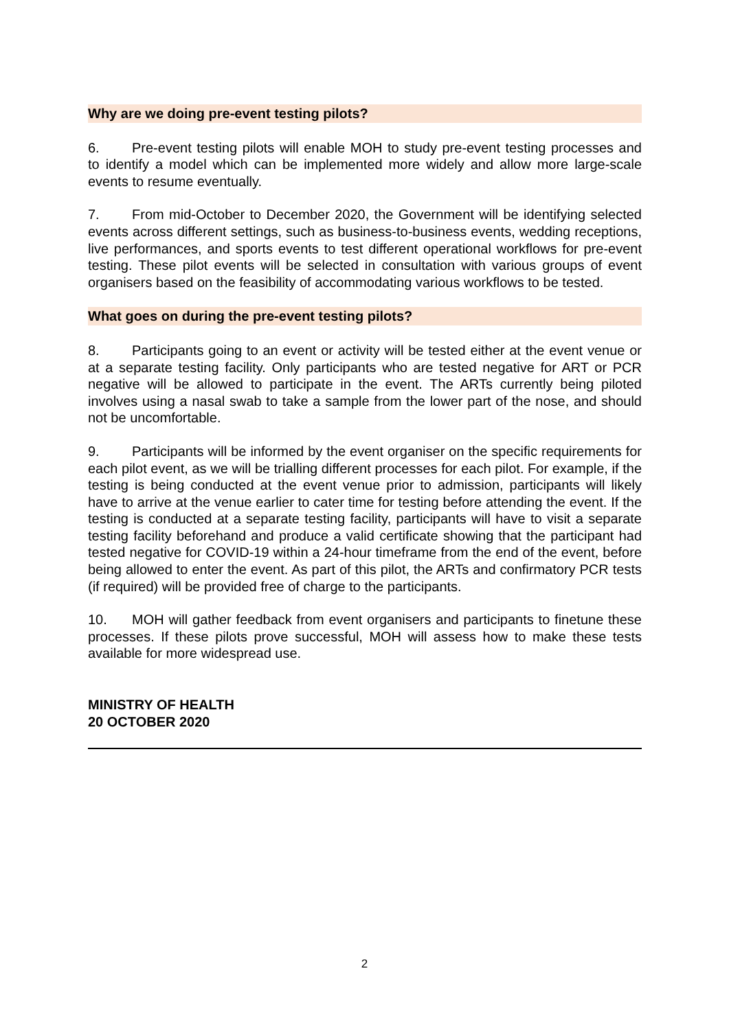Why are we doing pre-event testing pilots?
6. Pre-event testing pilots will enable MOH to study pre-event testing processes and to identify a model which can be implemented more widely and allow more large-scale events to resume eventually.
7. From mid-October to December 2020, the Government will be identifying selected events across different settings, such as business-to-business events, wedding receptions, live performances, and sports events to test different operational workflows for pre-event testing. These pilot events will be selected in consultation with various groups of event organisers based on the feasibility of accommodating various workflows to be tested.
What goes on during the pre-event testing pilots?
8. Participants going to an event or activity will be tested either at the event venue or at a separate testing facility. Only participants who are tested negative for ART or PCR negative will be allowed to participate in the event. The ARTs currently being piloted involves using a nasal swab to take a sample from the lower part of the nose, and should not be uncomfortable.
9. Participants will be informed by the event organiser on the specific requirements for each pilot event, as we will be trialling different processes for each pilot. For example, if the testing is being conducted at the event venue prior to admission, participants will likely have to arrive at the venue earlier to cater time for testing before attending the event. If the testing is conducted at a separate testing facility, participants will have to visit a separate testing facility beforehand and produce a valid certificate showing that the participant had tested negative for COVID-19 within a 24-hour timeframe from the end of the event, before being allowed to enter the event. As part of this pilot, the ARTs and confirmatory PCR tests (if required) will be provided free of charge to the participants.
10. MOH will gather feedback from event organisers and participants to finetune these processes. If these pilots prove successful, MOH will assess how to make these tests available for more widespread use.
MINISTRY OF HEALTH
20 OCTOBER 2020
2